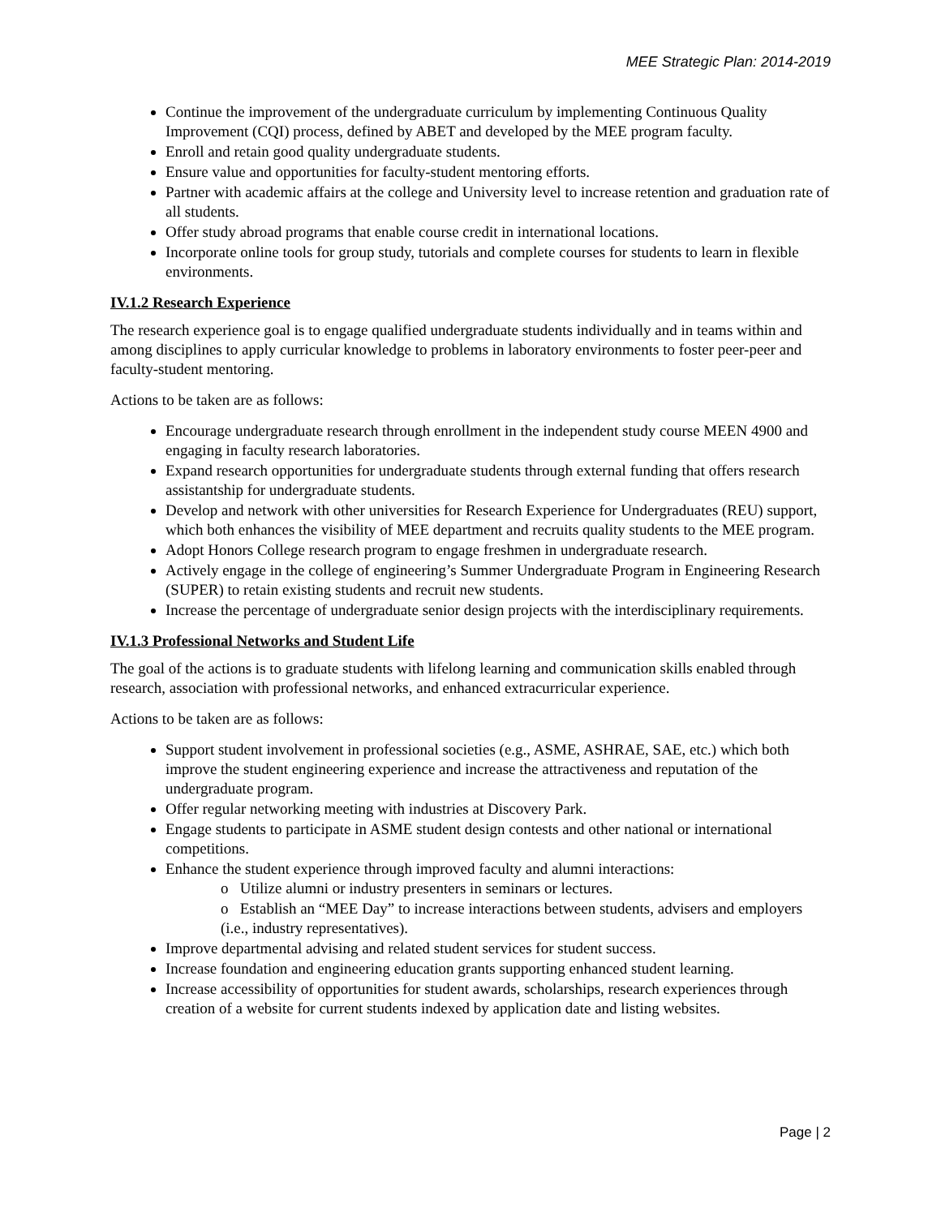MEE Strategic Plan: 2014-2019
Continue the improvement of the undergraduate curriculum by implementing Continuous Quality Improvement (CQI) process, defined by ABET and developed by the MEE program faculty.
Enroll and retain good quality undergraduate students.
Ensure value and opportunities for faculty-student mentoring efforts.
Partner with academic affairs at the college and University level to increase retention and graduation rate of all students.
Offer study abroad programs that enable course credit in international locations.
Incorporate online tools for group study, tutorials and complete courses for students to learn in flexible environments.
IV.1.2 Research Experience
The research experience goal is to engage qualified undergraduate students individually and in teams within and among disciplines to apply curricular knowledge to problems in laboratory environments to foster peer-peer and faculty-student mentoring.
Actions to be taken are as follows:
Encourage undergraduate research through enrollment in the independent study course MEEN 4900 and engaging in faculty research laboratories.
Expand research opportunities for undergraduate students through external funding that offers research assistantship for undergraduate students.
Develop and network with other universities for Research Experience for Undergraduates (REU) support, which both enhances the visibility of MEE department and recruits quality students to the MEE program.
Adopt Honors College research program to engage freshmen in undergraduate research.
Actively engage in the college of engineering’s Summer Undergraduate Program in Engineering Research (SUPER) to retain existing students and recruit new students.
Increase the percentage of undergraduate senior design projects with the interdisciplinary requirements.
IV.1.3 Professional Networks and Student Life
The goal of the actions is to graduate students with lifelong learning and communication skills enabled through research, association with professional networks, and enhanced extracurricular experience.
Actions to be taken are as follows:
Support student involvement in professional societies (e.g., ASME, ASHRAE, SAE, etc.) which both improve the student engineering experience and increase the attractiveness and reputation of the undergraduate program.
Offer regular networking meeting with industries at Discovery Park.
Engage students to participate in ASME student design contests and other national or international competitions.
Enhance the student experience through improved faculty and alumni interactions:
o Utilize alumni or industry presenters in seminars or lectures.
o Establish an “MEE Day” to increase interactions between students, advisers and employers (i.e., industry representatives).
Improve departmental advising and related student services for student success.
Increase foundation and engineering education grants supporting enhanced student learning.
Increase accessibility of opportunities for student awards, scholarships, research experiences through creation of a website for current students indexed by application date and listing websites.
Page | 2